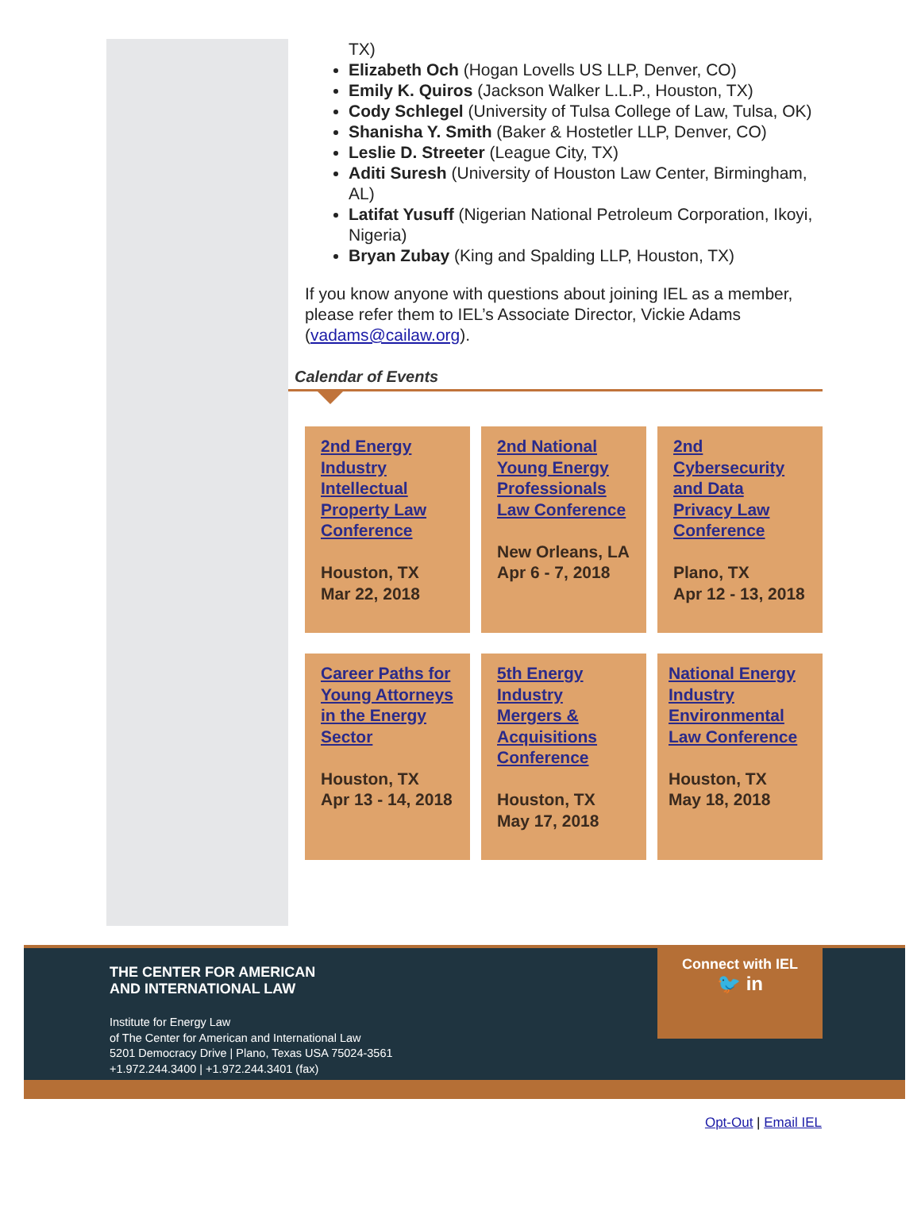TX)
Elizabeth Och (Hogan Lovells US LLP, Denver, CO)
Emily K. Quiros (Jackson Walker L.L.P., Houston, TX)
Cody Schlegel (University of Tulsa College of Law, Tulsa, OK)
Shanisha Y. Smith (Baker & Hostetler LLP, Denver, CO)
Leslie D. Streeter (League City, TX)
Aditi Suresh (University of Houston Law Center, Birmingham, AL)
Latifat Yusuff (Nigerian National Petroleum Corporation, Ikoyi, Nigeria)
Bryan Zubay (King and Spalding LLP, Houston, TX)
If you know anyone with questions about joining IEL as a member, please refer them to IEL’s Associate Director, Vickie Adams (vadams@cailaw.org).
Calendar of Events
2nd Energy Industry Intellectual Property Law Conference
Houston, TX
Mar 22, 2018
2nd National Young Energy Professionals Law Conference
New Orleans, LA
Apr 6 - 7, 2018
2nd Cybersecurity and Data Privacy Law Conference
Plano, TX
Apr 12 - 13, 2018
Career Paths for Young Attorneys in the Energy Sector
Houston, TX
Apr 13 - 14, 2018
5th Energy Industry Mergers & Acquisitions Conference
Houston, TX
May 17, 2018
National Energy Industry Environmental Law Conference
Houston, TX
May 18, 2018
THE CENTER FOR AMERICAN
AND INTERNATIONAL LAW
Institute for Energy Law
of The Center for American and International Law
5201 Democracy Drive | Plano, Texas USA 75024-3561
+1.972.244.3400 | +1.972.244.3401 (fax)
Connect with IEL
🐦 in
Opt-Out | Email IEL